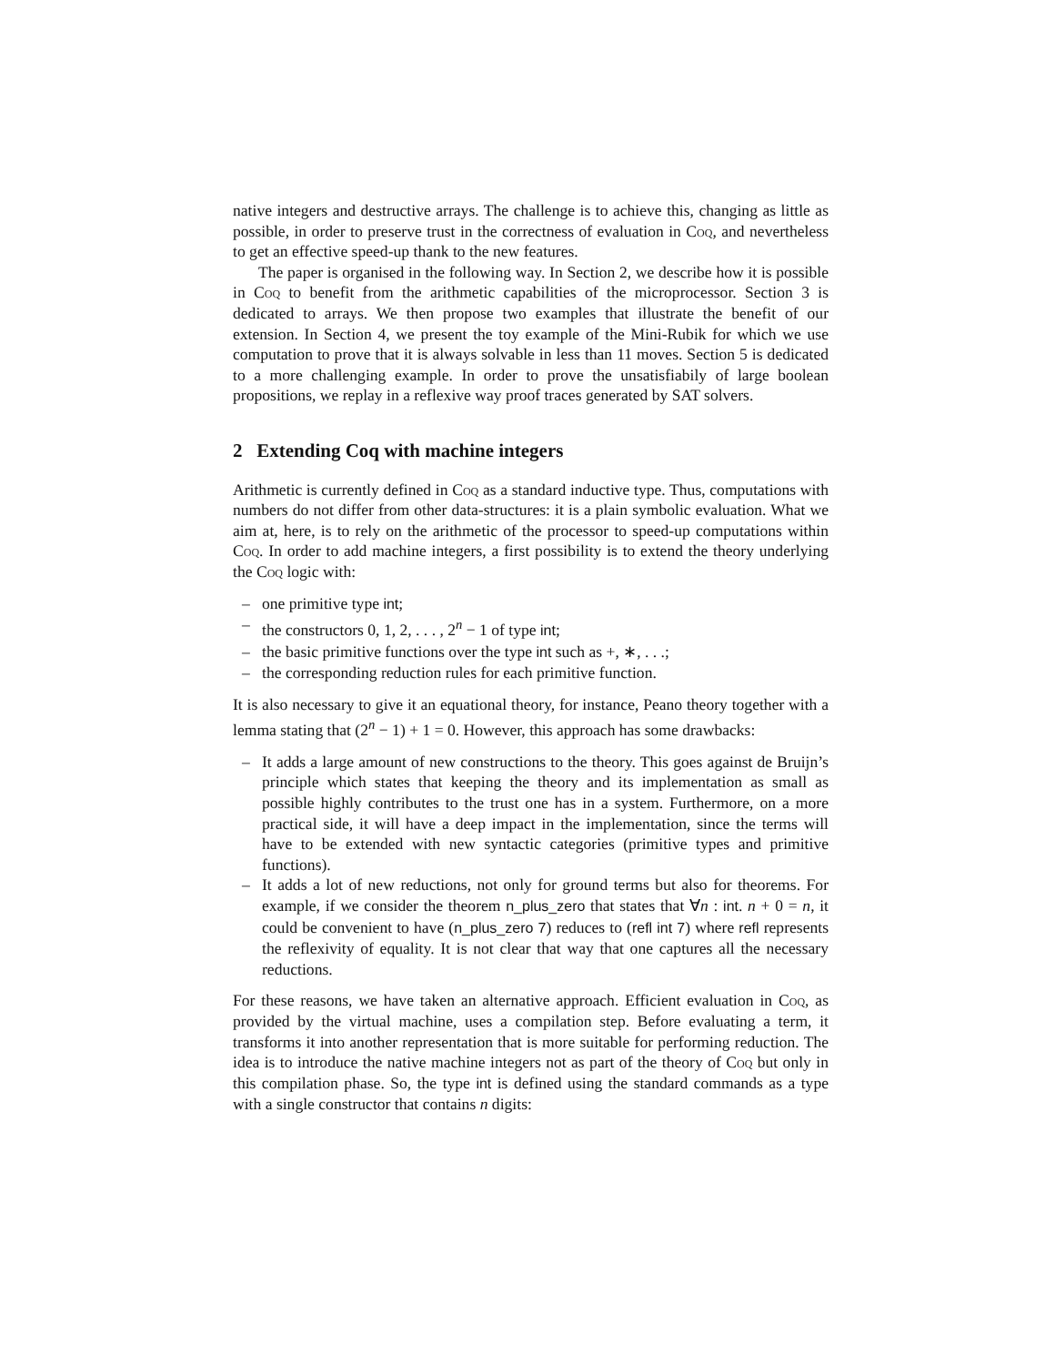native integers and destructive arrays. The challenge is to achieve this, changing as little as possible, in order to preserve trust in the correctness of evaluation in Coq, and nevertheless to get an effective speed-up thank to the new features.
The paper is organised in the following way. In Section 2, we describe how it is possible in Coq to benefit from the arithmetic capabilities of the microprocessor. Section 3 is dedicated to arrays. We then propose two examples that illustrate the benefit of our extension. In Section 4, we present the toy example of the Mini-Rubik for which we use computation to prove that it is always solvable in less than 11 moves. Section 5 is dedicated to a more challenging example. In order to prove the unsatisfiabily of large boolean propositions, we replay in a reflexive way proof traces generated by SAT solvers.
2 Extending Coq with machine integers
Arithmetic is currently defined in Coq as a standard inductive type. Thus, computations with numbers do not differ from other data-structures: it is a plain symbolic evaluation. What we aim at, here, is to rely on the arithmetic of the processor to speed-up computations within Coq. In order to add machine integers, a first possibility is to extend the theory underlying the Coq logic with:
– one primitive type int;
– the constructors 0, 1, 2, . . . , 2<sup>n</sup> − 1 of type int;
– the basic primitive functions over the type int such as +, ∗, . . .;
– the corresponding reduction rules for each primitive function.
It is also necessary to give it an equational theory, for instance, Peano theory together with a lemma stating that (2<sup>n</sup> − 1) + 1 = 0. However, this approach has some drawbacks:
– It adds a large amount of new constructions to the theory. This goes against de Bruijn’s principle which states that keeping the theory and its implementation as small as possible highly contributes to the trust one has in a system. Furthermore, on a more practical side, it will have a deep impact in the implementation, since the terms will have to be extended with new syntactic categories (primitive types and primitive functions).
– It adds a lot of new reductions, not only for ground terms but also for theorems. For example, if we consider the theorem n_plus_zero that states that ∀n : int. n + 0 = n, it could be convenient to have (n_plus_zero 7) reduces to (refl int 7) where refl represents the reflexivity of equality. It is not clear that way that one captures all the necessary reductions.
For these reasons, we have taken an alternative approach. Efficient evaluation in Coq, as provided by the virtual machine, uses a compilation step. Before evaluating a term, it transforms it into another representation that is more suitable for performing reduction. The idea is to introduce the native machine integers not as part of the theory of Coq but only in this compilation phase. So, the type int is defined using the standard commands as a type with a single constructor that contains n digits: